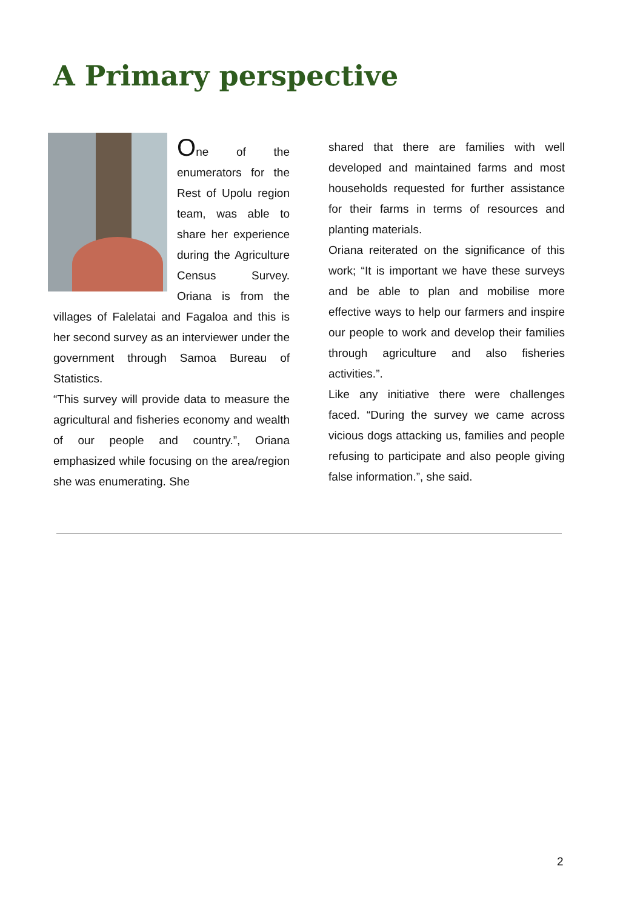A Primary perspective
One of the enumerators for the Rest of Upolu region team, was able to share her experience during the Agriculture Census Survey. Oriana is from the villages of Falelatai and Fagaloa and this is her second survey as an interviewer under the government through Samoa Bureau of Statistics.
“This survey will provide data to measure the agricultural and fisheries economy and wealth of our people and country.”, Oriana emphasized while focusing on the area/region she was enumerating. She
shared that there are families with well developed and maintained farms and most households requested for further assistance for their farms in terms of resources and planting materials.
Oriana reiterated on the significance of this work; “It is important we have these surveys and be able to plan and mobilise more effective ways to help our farmers and inspire our people to work and develop their families through agriculture and also fisheries activities.”.
Like any initiative there were challenges faced. “During the survey we came across vicious dogs attacking us, families and people refusing to participate and also people giving false information.”, she said.
2